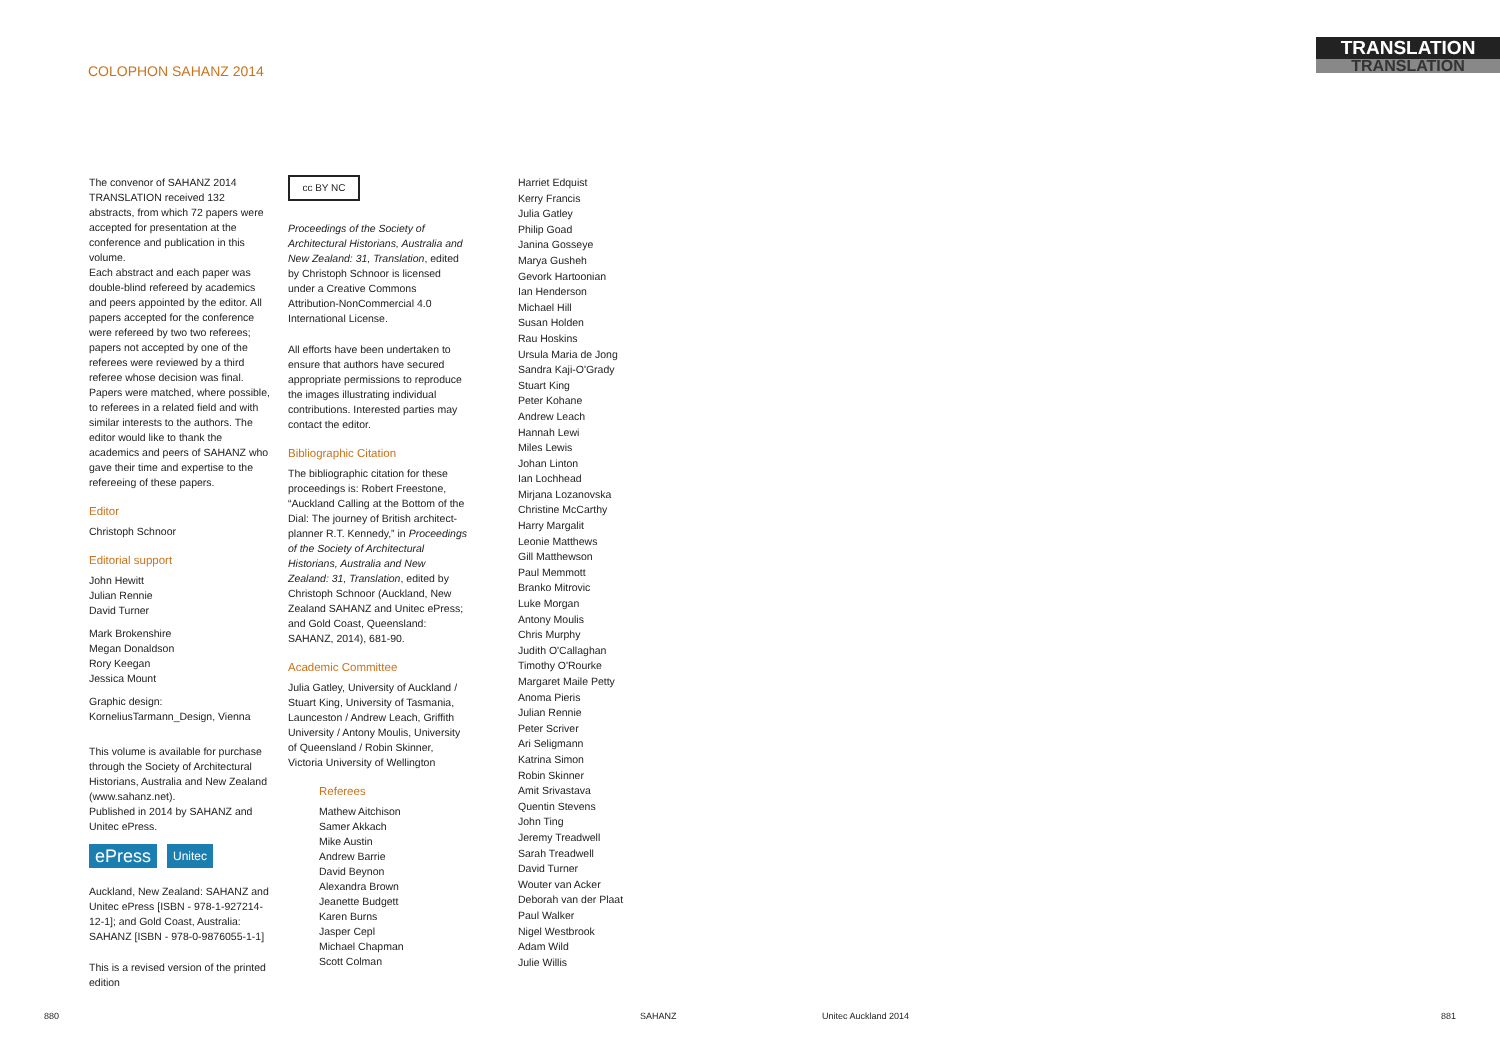COLOPHON SAHANZ 2014
TRANSLATION
TRANSLATION
The convenor of SAHANZ 2014 TRANSLATION received 132 abstracts, from which 72 papers were accepted for presentation at the conference and publication in this volume.
Each abstract and each paper was double-blind refereed by academics and peers appointed by the editor. All papers accepted for the conference were refereed by two two referees; papers not accepted by one of the referees were reviewed by a third referee whose decision was final. Papers were matched, where possible, to referees in a related field and with similar interests to the authors. The editor would like to thank the academics and peers of SAHANZ who gave their time and expertise to the refereeing of these papers.
Editor
Christoph Schnoor
Editorial support
John Hewitt
Julian Rennie
David Turner
Mark Brokenshire
Megan Donaldson
Rory Keegan
Jessica Mount
Graphic design:
KorneliusTarmann_Design, Vienna
This volume is available for purchase through the Society of Architectural Historians, Australia and New Zealand (www.sahanz.net).
Published in 2014 by SAHANZ and Unitec ePress.
ePress
Unitec
Auckland, New Zealand: SAHANZ and Unitec ePress [ISBN - 978-1-927214-12-1]; and Gold Coast, Australia: SAHANZ [ISBN - 978-0-9876055-1-1]
This is a revised version of the printed edition
cc BY NC
Proceedings of the Society of Architectural Historians, Australia and New Zealand: 31, Translation, edited by Christoph Schnoor is licensed under a Creative Commons Attribution-NonCommercial 4.0 International License.
All efforts have been undertaken to ensure that authors have secured appropriate permissions to reproduce the images illustrating individual contributions. Interested parties may contact the editor.
Bibliographic Citation
The bibliographic citation for these proceedings is: Robert Freestone, “Auckland Calling at the Bottom of the Dial: The journey of British architect-planner R.T. Kennedy,” in Proceedings of the Society of Architectural Historians, Australia and New Zealand: 31, Translation, edited by Christoph Schnoor (Auckland, New Zealand SAHANZ and Unitec ePress; and Gold Coast, Queensland: SAHANZ, 2014), 681-90.
Academic Committee
Julia Gatley, University of Auckland / Stuart King, University of Tasmania, Launceston / Andrew Leach, Griffith University / Antony Moulis, University of Queensland / Robin Skinner, Victoria University of Wellington
Referees
Mathew Aitchison
Samer Akkach
Mike Austin
Andrew Barrie
David Beynon
Alexandra Brown
Jeanette Budgett
Karen Burns
Jasper Cepl
Michael Chapman
Scott Colman
Harriet Edquist
Kerry Francis
Julia Gatley
Philip Goad
Janina Gosseye
Marya Gusheh
Gevork Hartoonian
Ian Henderson
Michael Hill
Susan Holden
Rau Hoskins
Ursula Maria de Jong
Sandra Kaji-O'Grady
Stuart King
Peter Kohane
Andrew Leach
Hannah Lewi
Miles Lewis
Johan Linton
Ian Lochhead
Mirjana Lozanovska
Christine McCarthy
Harry Margalit
Leonie Matthews
Gill Matthewson
Paul Memmott
Branko Mitrovic
Luke Morgan
Antony Moulis
Chris Murphy
Judith O'Callaghan
Timothy O'Rourke
Margaret Maile Petty
Anoma Pieris
Julian Rennie
Peter Scriver
Ari Seligmann
Katrina Simon
Robin Skinner
Amit Srivastava
Quentin Stevens
John Ting
Jeremy Treadwell
Sarah Treadwell
David Turner
Wouter van Acker
Deborah van der Plaat
Paul Walker
Nigel Westbrook
Adam Wild
Julie Willis
880 SAHANZ Unitec Auckland 2014 881